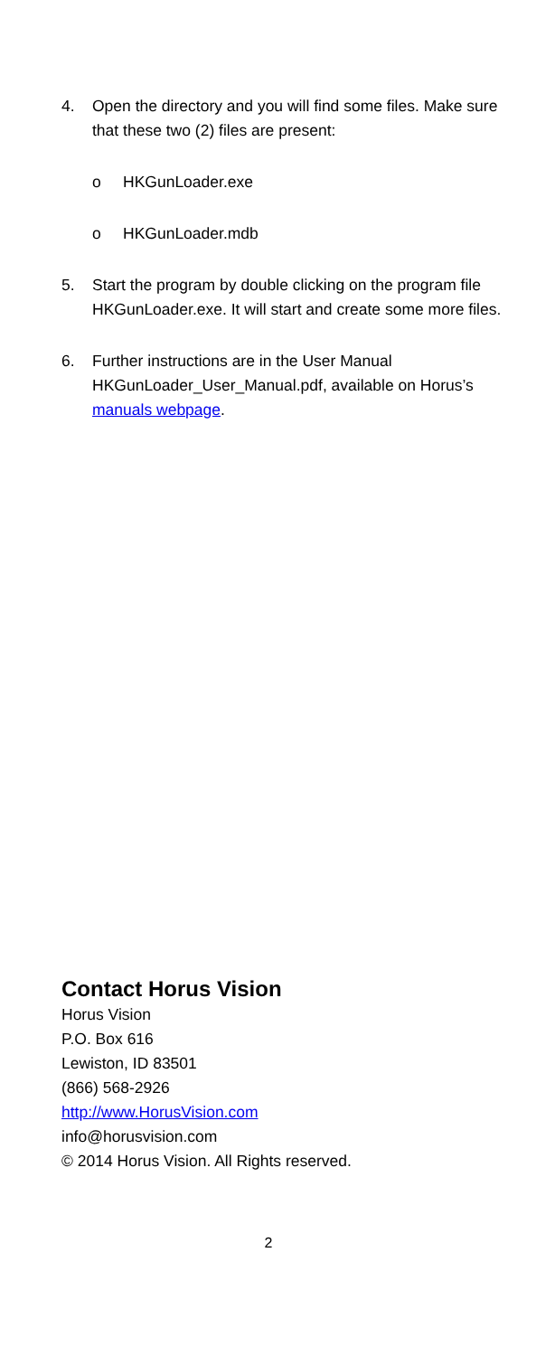4. Open the directory and you will find some files. Make sure that these two (2) files are present:
o HKGunLoader.exe
o HKGunLoader.mdb
5. Start the program by double clicking on the program file HKGunLoader.exe. It will start and create some more files.
6. Further instructions are in the User Manual HKGunLoader_User_Manual.pdf, available on Horus’s manuals webpage.
Contact Horus Vision
Horus Vision
P.O. Box 616
Lewiston, ID 83501
(866) 568-2926
http://www.HorusVision.com
info@horusvision.com
© 2014 Horus Vision. All Rights reserved.
2